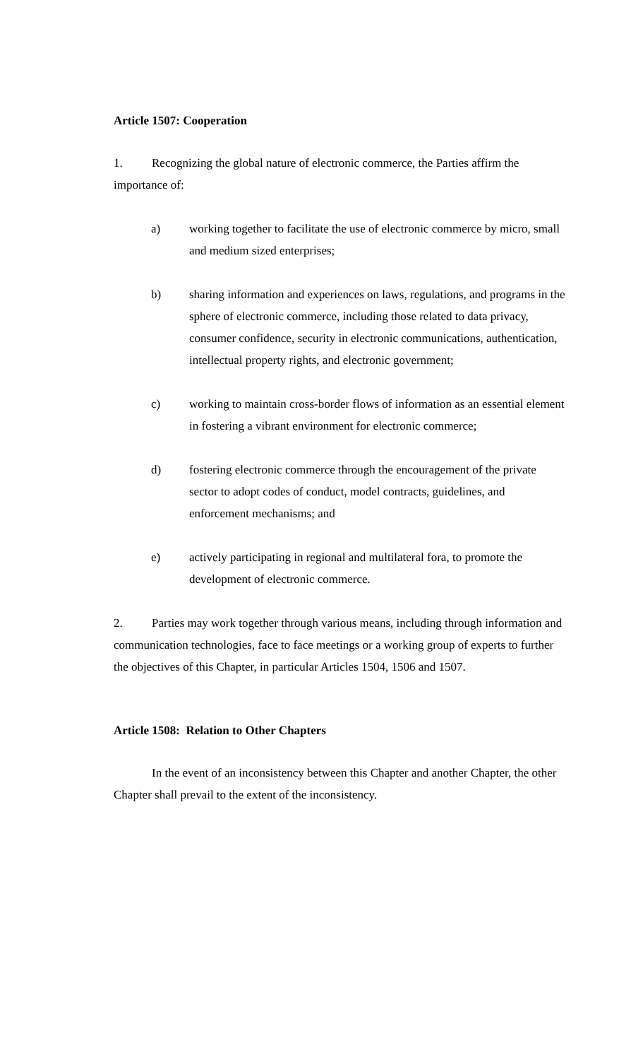Article 1507: Cooperation
1. Recognizing the global nature of electronic commerce, the Parties affirm the importance of:
a) working together to facilitate the use of electronic commerce by micro, small and medium sized enterprises;
b) sharing information and experiences on laws, regulations, and programs in the sphere of electronic commerce, including those related to data privacy, consumer confidence, security in electronic communications, authentication, intellectual property rights, and electronic government;
c) working to maintain cross-border flows of information as an essential element in fostering a vibrant environment for electronic commerce;
d) fostering electronic commerce through the encouragement of the private sector to adopt codes of conduct, model contracts, guidelines, and enforcement mechanisms; and
e) actively participating in regional and multilateral fora, to promote the development of electronic commerce.
2. Parties may work together through various means, including through information and communication technologies, face to face meetings or a working group of experts to further the objectives of this Chapter, in particular Articles 1504, 1506 and 1507.
Article 1508: Relation to Other Chapters
In the event of an inconsistency between this Chapter and another Chapter, the other Chapter shall prevail to the extent of the inconsistency.